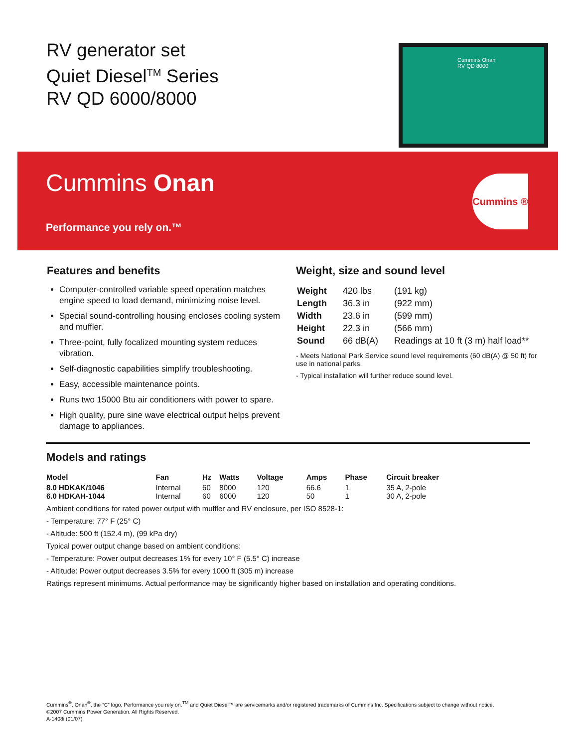RV generator set
Quiet Diesel<sup>TM</sup> Series
RV QD 6000/8000
Cummins Onan
RV QD 8000
Cummins Onan
Performance you rely on.™
Cummins ®
Features and benefits
Computer-controlled variable speed operation matches engine speed to load demand, minimizing noise level.
Special sound-controlling housing encloses cooling system and muffler.
Three-point, fully focalized mounting system reduces vibration.
Self-diagnostic capabilities simplify troubleshooting.
Easy, accessible maintenance points.
Runs two 15000 Btu air conditioners with power to spare.
High quality, pure sine wave electrical output helps prevent damage to appliances.
Weight, size and sound level
| Weight | 420 lbs | (191 kg) |
| Length | 36.3 in | (922 mm) |
| Width | 23.6 in | (599 mm) |
| Height | 22.3 in | (566 mm) |
| Sound | 66 dB(A) | Readings at 10 ft (3 m) half load** |
- Meets National Park Service sound level requirements (60 dB(A) @ 50 ft) for use in national parks.
- Typical installation will further reduce sound level.
Models and ratings
| Model | Fan | Hz | Watts | Voltage | Amps | Phase | Circuit breaker |
| --- | --- | --- | --- | --- | --- | --- | --- |
| 8.0 HDKAK/1046 | Internal | 60 | 8000 | 120 | 66.6 | 1 | 35 A, 2-pole |
| 6.0 HDKAH-1044 | Internal | 60 | 6000 | 120 | 50 | 1 | 30 A, 2-pole |
Ambient conditions for rated power output with muffler and RV enclosure, per ISO 8528-1:
- Temperature: 77° F (25° C)
- Altitude: 500 ft (152.4 m), (99 kPa dry)
Typical power output change based on ambient conditions:
- Temperature: Power output decreases 1% for every 10° F (5.5° C) increase
- Altitude: Power output decreases 3.5% for every 1000 ft (305 m) increase
Ratings represent minimums. Actual performance may be significantly higher based on installation and operating conditions.
Cummins<sup>®</sup>, Onan<sup>®</sup>, the “C” logo, Performance you rely on.<sup>TM</sup> and Quiet Diesel™ are servicemarks and/or registered trademarks of Cummins Inc. Specifications subject to change without notice.
©2007 Cummins Power Generation. All Rights Reserved.
A-1408i (01/07)